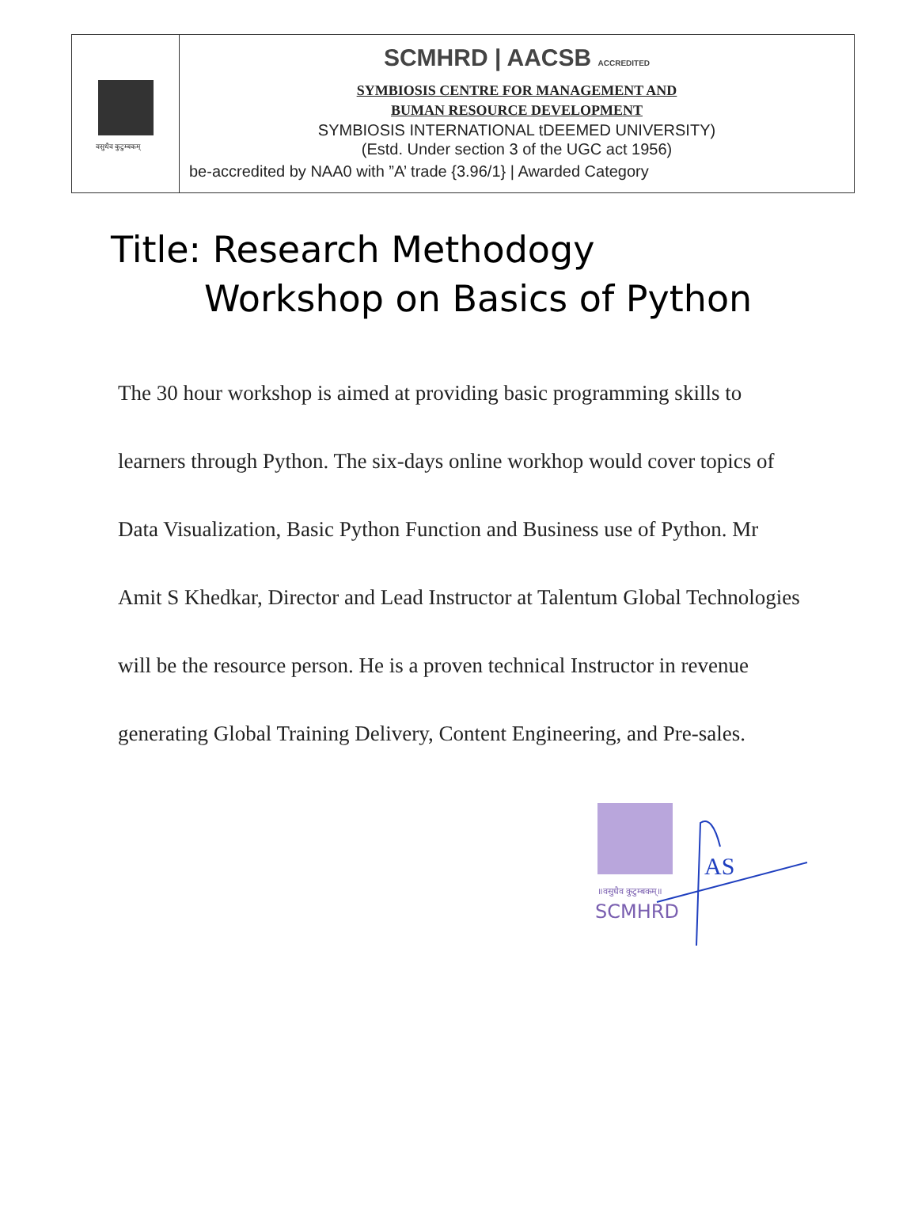वसुधैव कुटुम्बकम्
SCMHRD | AACSB ACCREDITED
SYMBIOSIS CENTRE FOR MANAGEMENT AND
BUMAN RESOURCE DEVELOPMENT
SYMBIOSIS INTERNATIONAL tDEEMED UNIVERSITY)
(Estd. Under section 3 of the UGC act 1956)
be-accredited by NAA0 with ”A’ trade {3.96/1} | Awarded Category
Title: Research Methodogy
Workshop on Basics of Python
The 30 hour workshop is aimed at providing basic programming skills to learners through Python. The six-days online workhop would cover topics of Data Visualization, Basic Python Function and Business use of Python. Mr Amit S Khedkar, Director and Lead Instructor at Talentum Global Technologies will be the resource person. He is a proven technical Instructor in revenue generating Global Training Delivery, Content Engineering, and Pre-sales.
॥वसुधैव कुटुम्बकम्॥
SCMHRD
AS